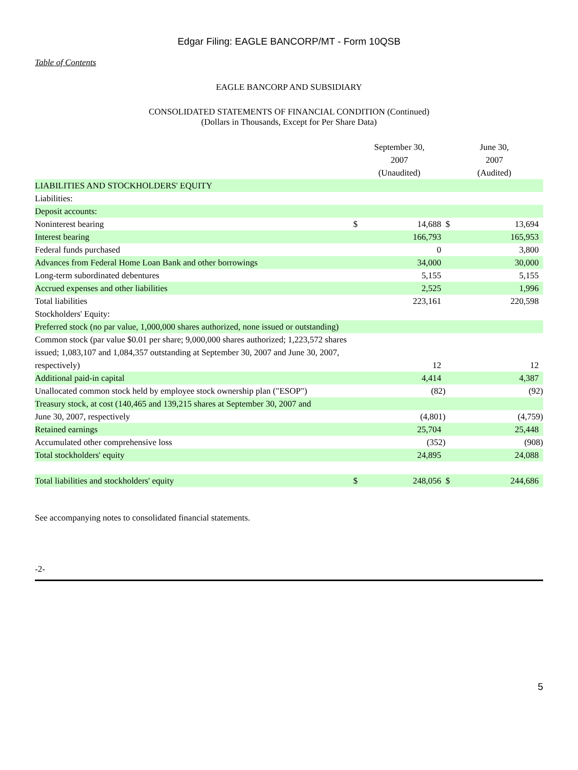Edgar Filing: EAGLE BANCORP/MT - Form 10QSB
Table of Contents
EAGLE BANCORP AND SUBSIDIARY
CONSOLIDATED STATEMENTS OF FINANCIAL CONDITION (Continued)
(Dollars in Thousands, Except for Per Share Data)
| | September 30, 2007 (Unaudited) | | June 30, 2007 (Audited) | |
| --- | --- | --- | --- | --- |
| LIABILITIES AND STOCKHOLDERS' EQUITY | | | | |
| Liabilities: | | | | |
| Deposit accounts: | | | | |
| Noninterest bearing | $ | 14,688 | $ | 13,694 |
| Interest bearing | | 166,793 | | 165,953 |
| Federal funds purchased | | 0 | | 3,800 |
| Advances from Federal Home Loan Bank and other borrowings | | 34,000 | | 30,000 |
| Long-term subordinated debentures | | 5,155 | | 5,155 |
| Accrued expenses and other liabilities | | 2,525 | | 1,996 |
| Total liabilities | | 223,161 | | 220,598 |
| Stockholders' Equity: | | | | |
| Preferred stock (no par value, 1,000,000 shares authorized, none issued or outstanding) | | | | |
| Common stock (par value $0.01 per share; 9,000,000 shares authorized; 1,223,572 shares issued; 1,083,107 and 1,084,357 outstanding at September 30, 2007 and June 30, 2007, respectively) | | 12 | | 12 |
| Additional paid-in capital | | 4,414 | | 4,387 |
| Unallocated common stock held by employee stock ownership plan ("ESOP") | | (82) | | (92) |
| Treasury stock, at cost (140,465 and 139,215 shares at September 30, 2007 and | | | | |
| June 30, 2007, respectively | | (4,801) | | (4,759) |
| Retained earnings | | 25,704 | | 25,448 |
| Accumulated other comprehensive loss | | (352) | | (908) |
| Total stockholders' equity | | 24,895 | | 24,088 |
| Total liabilities and stockholders' equity | $ | 248,056 | $ | 244,686 |
See accompanying notes to consolidated financial statements.
-2-
5